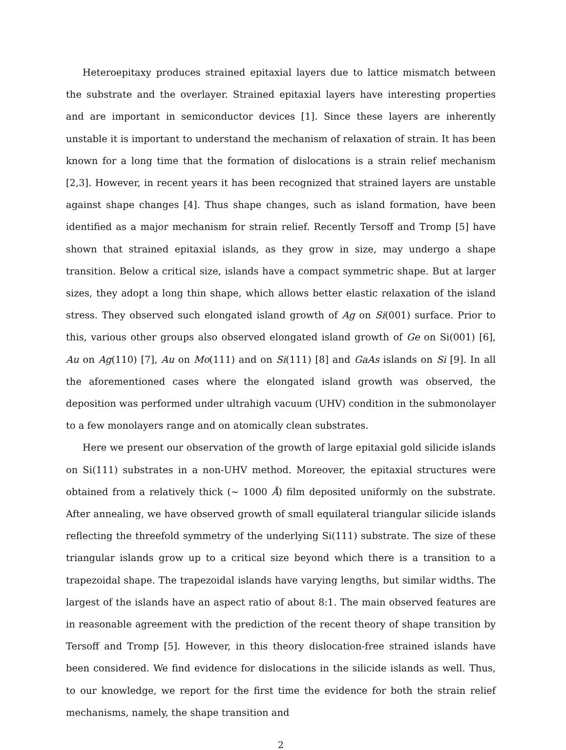Heteroepitaxy produces strained epitaxial layers due to lattice mismatch between the substrate and the overlayer. Strained epitaxial layers have interesting properties and are important in semiconductor devices [1]. Since these layers are inherently unstable it is important to understand the mechanism of relaxation of strain. It has been known for a long time that the formation of dislocations is a strain relief mechanism [2,3]. However, in recent years it has been recognized that strained layers are unstable against shape changes [4]. Thus shape changes, such as island formation, have been identified as a major mechanism for strain relief. Recently Tersoff and Tromp [5] have shown that strained epitaxial islands, as they grow in size, may undergo a shape transition. Below a critical size, islands have a compact symmetric shape. But at larger sizes, they adopt a long thin shape, which allows better elastic relaxation of the island stress. They observed such elongated island growth of Ag on Si(001) surface. Prior to this, various other groups also observed elongated island growth of Ge on Si(001) [6], Au on Ag(110) [7], Au on Mo(111) and on Si(111) [8] and GaAs islands on Si [9]. In all the aforementioned cases where the elongated island growth was observed, the deposition was performed under ultrahigh vacuum (UHV) condition in the submonolayer to a few monolayers range and on atomically clean substrates.
Here we present our observation of the growth of large epitaxial gold silicide islands on Si(111) substrates in a non-UHV method. Moreover, the epitaxial structures were obtained from a relatively thick (∼ 1000 Å) film deposited uniformly on the substrate. After annealing, we have observed growth of small equilateral triangular silicide islands reflecting the threefold symmetry of the underlying Si(111) substrate. The size of these triangular islands grow up to a critical size beyond which there is a transition to a trapezoidal shape. The trapezoidal islands have varying lengths, but similar widths. The largest of the islands have an aspect ratio of about 8:1. The main observed features are in reasonable agreement with the prediction of the recent theory of shape transition by Tersoff and Tromp [5]. However, in this theory dislocation-free strained islands have been considered. We find evidence for dislocations in the silicide islands as well. Thus, to our knowledge, we report for the first time the evidence for both the strain relief mechanisms, namely, the shape transition and
2